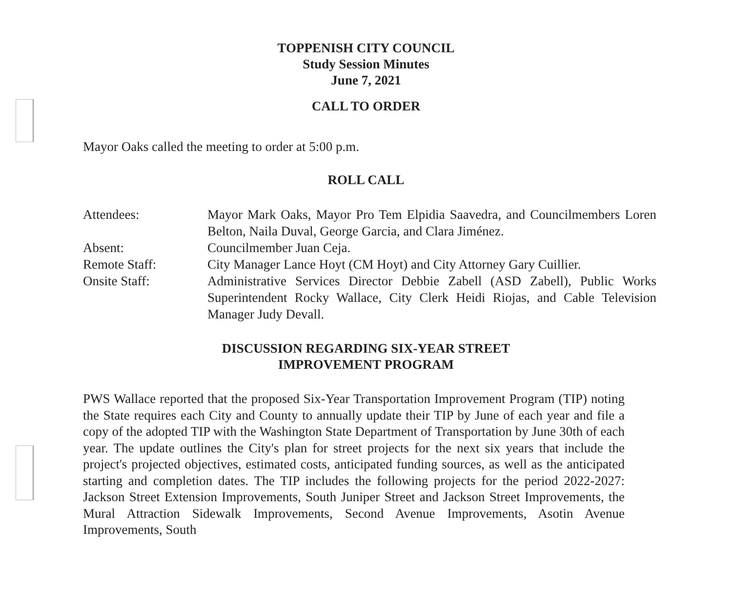TOPPENISH CITY COUNCIL
Study Session Minutes
June 7, 2021
CALL TO ORDER
Mayor Oaks called the meeting to order at 5:00 p.m.
ROLL CALL
| Attendees: | Mayor Mark Oaks, Mayor Pro Tem Elpidia Saavedra, and Councilmembers Loren Belton, Naila Duval, George Garcia, and Clara Jiménez. |
| Absent: | Councilmember Juan Ceja. |
| Remote Staff: | City Manager Lance Hoyt (CM Hoyt) and City Attorney Gary Cuillier. |
| Onsite Staff: | Administrative Services Director Debbie Zabell (ASD Zabell), Public Works Superintendent Rocky Wallace, City Clerk Heidi Riojas, and Cable Television Manager Judy Devall. |
DISCUSSION REGARDING SIX-YEAR STREET
IMPROVEMENT PROGRAM
PWS Wallace reported that the proposed Six-Year Transportation Improvement Program (TIP) noting the State requires each City and County to annually update their TIP by June of each year and file a copy of the adopted TIP with the Washington State Department of Transportation by June 30th of each year. The update outlines the City's plan for street projects for the next six years that include the project's projected objectives, estimated costs, anticipated funding sources, as well as the anticipated starting and completion dates. The TIP includes the following projects for the period 2022-2027: Jackson Street Extension Improvements, South Juniper Street and Jackson Street Improvements, the Mural Attraction Sidewalk Improvements, Second Avenue Improvements, Asotin Avenue Improvements, South